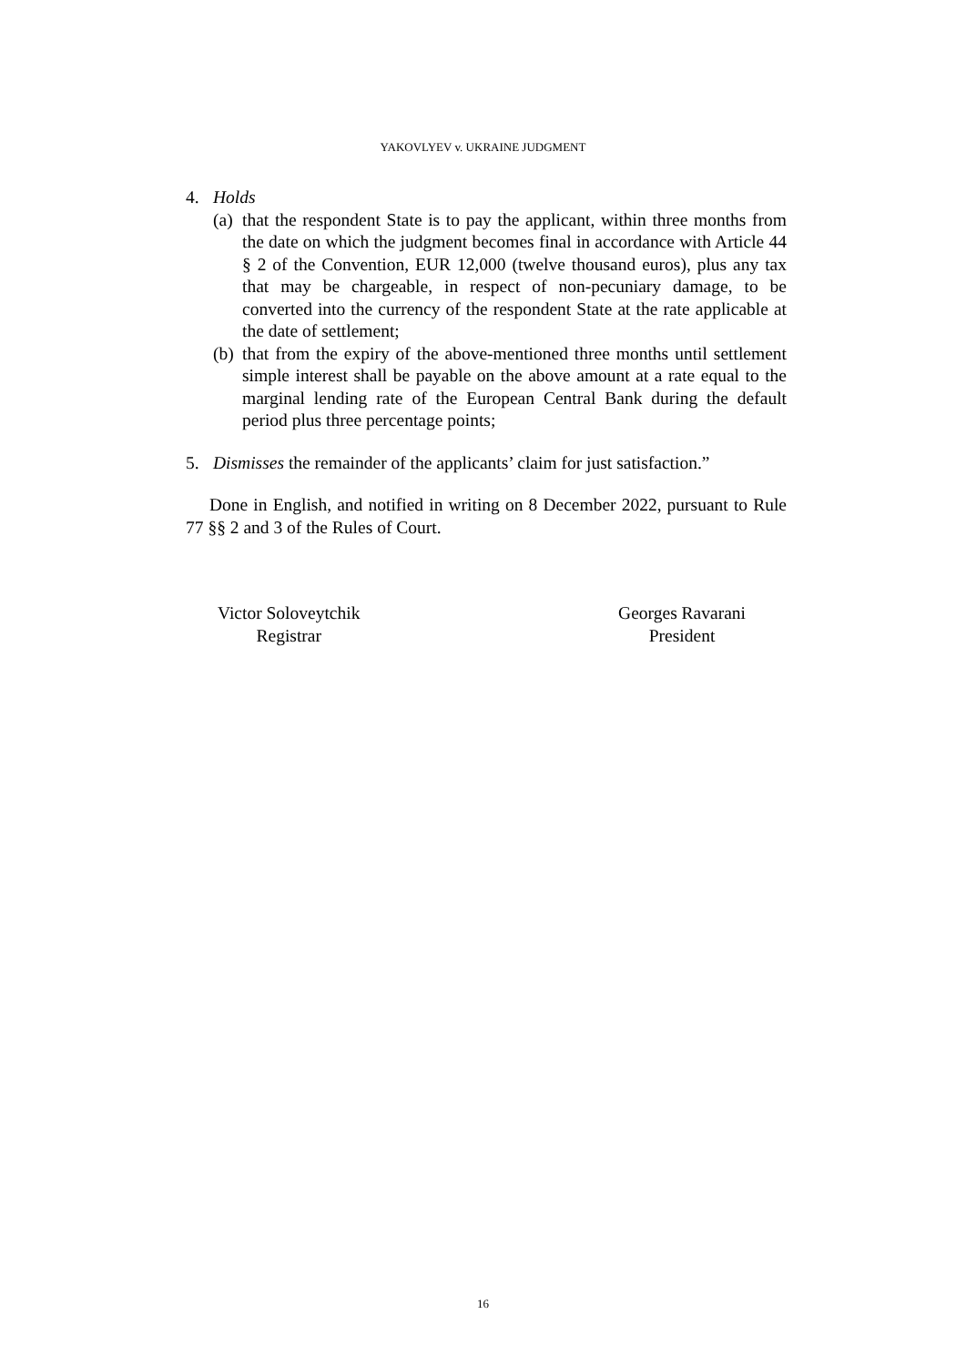YAKOVLYEV v. UKRAINE JUDGMENT
4. Holds
(a) that the respondent State is to pay the applicant, within three months from the date on which the judgment becomes final in accordance with Article 44 § 2 of the Convention, EUR 12,000 (twelve thousand euros), plus any tax that may be chargeable, in respect of non-pecuniary damage, to be converted into the currency of the respondent State at the rate applicable at the date of settlement;
(b) that from the expiry of the above-mentioned three months until settlement simple interest shall be payable on the above amount at a rate equal to the marginal lending rate of the European Central Bank during the default period plus three percentage points;
5. Dismisses the remainder of the applicants’ claim for just satisfaction.”
Done in English, and notified in writing on 8 December 2022, pursuant to Rule 77 §§ 2 and 3 of the Rules of Court.
Victor Soloveytchik
Registrar
Georges Ravarani
President
16